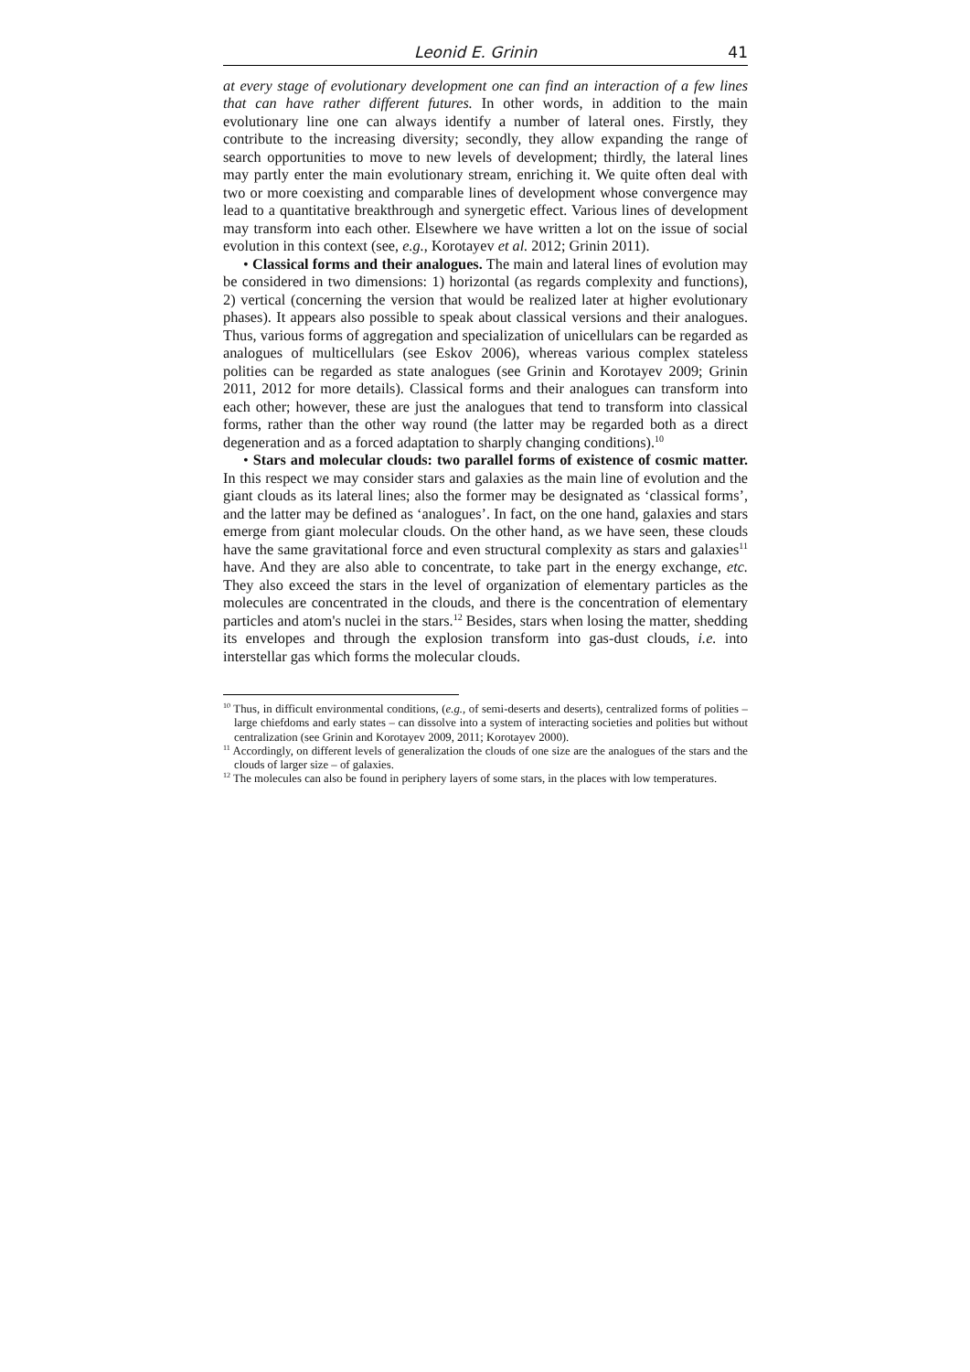Leonid E. Grinin 41
at every stage of evolutionary development one can find an interaction of a few lines that can have rather different futures. In other words, in addition to the main evolutionary line one can always identify a number of lateral ones. Firstly, they contribute to the increasing diversity; secondly, they allow expanding the range of search opportunities to move to new levels of development; thirdly, the lateral lines may partly enter the main evolutionary stream, enriching it. We quite often deal with two or more coexisting and comparable lines of development whose convergence may lead to a quantitative breakthrough and synergetic effect. Various lines of development may transform into each other. Elsewhere we have written a lot on the issue of social evolution in this context (see, e.g., Korotayev et al. 2012; Grinin 2011).
• Classical forms and their analogues. The main and lateral lines of evolution may be considered in two dimensions: 1) horizontal (as regards complexity and functions), 2) vertical (concerning the version that would be realized later at higher evolutionary phases). It appears also possible to speak about classical versions and their analogues. Thus, various forms of aggregation and specialization of unicellulars can be regarded as analogues of multicellulars (see Eskov 2006), whereas various complex stateless polities can be regarded as state analogues (see Grinin and Korotayev 2009; Grinin 2011, 2012 for more details). Classical forms and their analogues can transform into each other; however, these are just the analogues that tend to transform into classical forms, rather than the other way round (the latter may be regarded both as a direct degeneration and as a forced adaptation to sharply changing conditions).<sup>10</sup>
• Stars and molecular clouds: two parallel forms of existence of cosmic matter. In this respect we may consider stars and galaxies as the main line of evolution and the giant clouds as its lateral lines; also the former may be designated as ‘classical forms’, and the latter may be defined as ‘analogues’. In fact, on the one hand, galaxies and stars emerge from giant molecular clouds. On the other hand, as we have seen, these clouds have the same gravitational force and even structural complexity as stars and galaxies<sup>11</sup> have. And they are also able to concentrate, to take part in the energy exchange, etc. They also exceed the stars in the level of organization of elementary particles as the molecules are concentrated in the clouds, and there is the concentration of elementary particles and atom's nuclei in the stars.<sup>12</sup> Besides, stars when losing the matter, shedding its envelopes and through the explosion transform into gas-dust clouds, i.e. into interstellar gas which forms the molecular clouds.
<sup>10</sup> Thus, in difficult environmental conditions, (e.g., of semi-deserts and deserts), centralized forms of polities – large chiefdoms and early states – can dissolve into a system of interacting societies and polities but without centralization (see Grinin and Korotayev 2009, 2011; Korotayev 2000).
<sup>11</sup> Accordingly, on different levels of generalization the clouds of one size are the analogues of the stars and the clouds of larger size – of galaxies.
<sup>12</sup> The molecules can also be found in periphery layers of some stars, in the places with low temperatures.